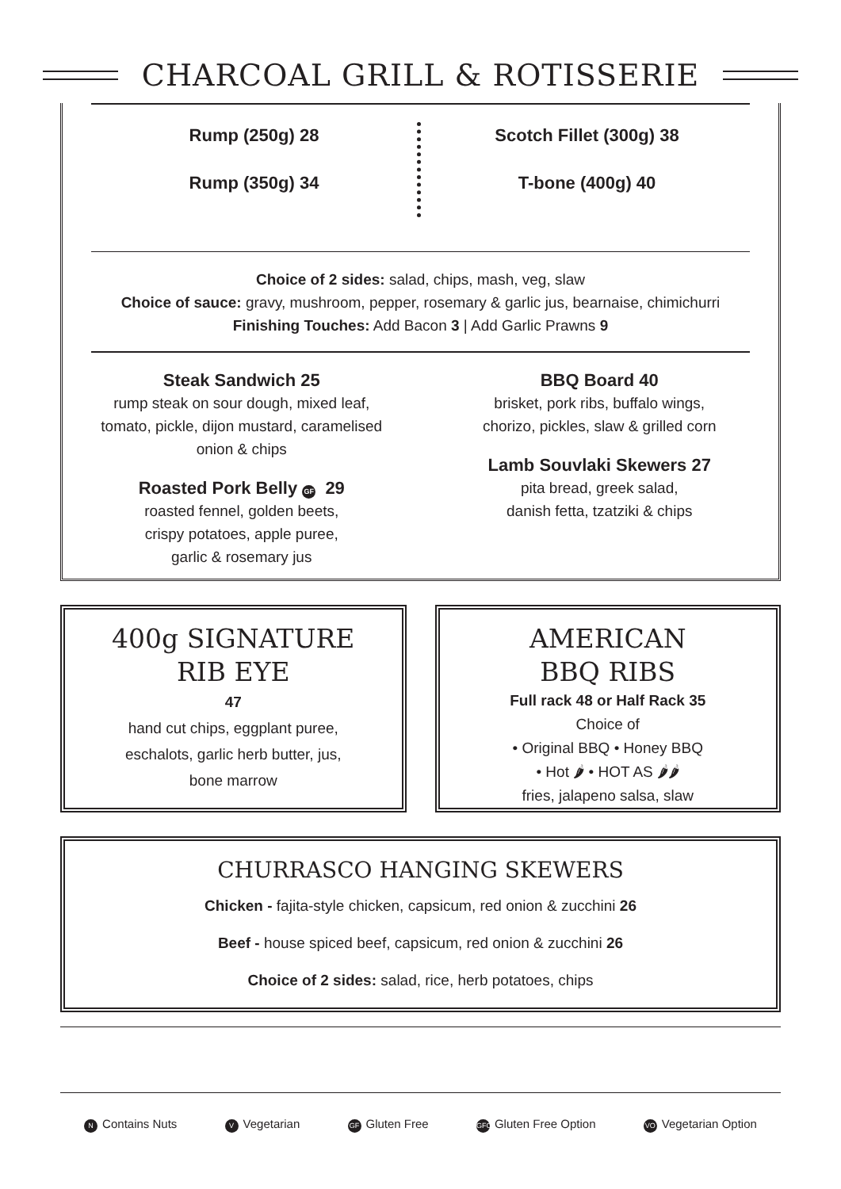CHARCOAL GRILL & ROTISSERIE
Rump (250g) 28
Rump (350g) 34
Scotch Fillet (300g) 38
T-bone (400g) 40
Choice of 2 sides: salad, chips, mash, veg, slaw
Choice of sauce: gravy, mushroom, pepper, rosemary & garlic jus, bearnaise, chimichurri
Finishing Touches: Add Bacon 3 | Add Garlic Prawns 9
Steak Sandwich 25
rump steak on sour dough, mixed leaf,
tomato, pickle, dijon mustard, caramelised
onion & chips
Roasted Pork Belly GF 29
roasted fennel, golden beets,
crispy potatoes, apple puree,
garlic & rosemary jus
BBQ Board 40
brisket, pork ribs, buffalo wings,
chorizo, pickles, slaw & grilled corn
Lamb Souvlaki Skewers 27
pita bread, greek salad,
danish fetta, tzatziki & chips
400g SIGNATURE
RIB EYE
47
hand cut chips, eggplant puree,
eschalots, garlic herb butter, jus,
bone marrow
AMERICAN
BBQ RIBS
Full rack 48 or Half Rack 35
Choice of
• Original BBQ • Honey BBQ
• Hot 🌶 • HOT AS 🌶🌶
fries, jalapeno salsa, slaw
CHURRASCO HANGING SKEWERS
Chicken - fajita-style chicken, capsicum, red onion & zucchini 26
Beef - house spiced beef, capsicum, red onion & zucchini 26
Choice of 2 sides: salad, rice, herb potatoes, chips
N Contains Nuts V Vegetarian GF Gluten Free GFO Gluten Free Option VO Vegetarian Option